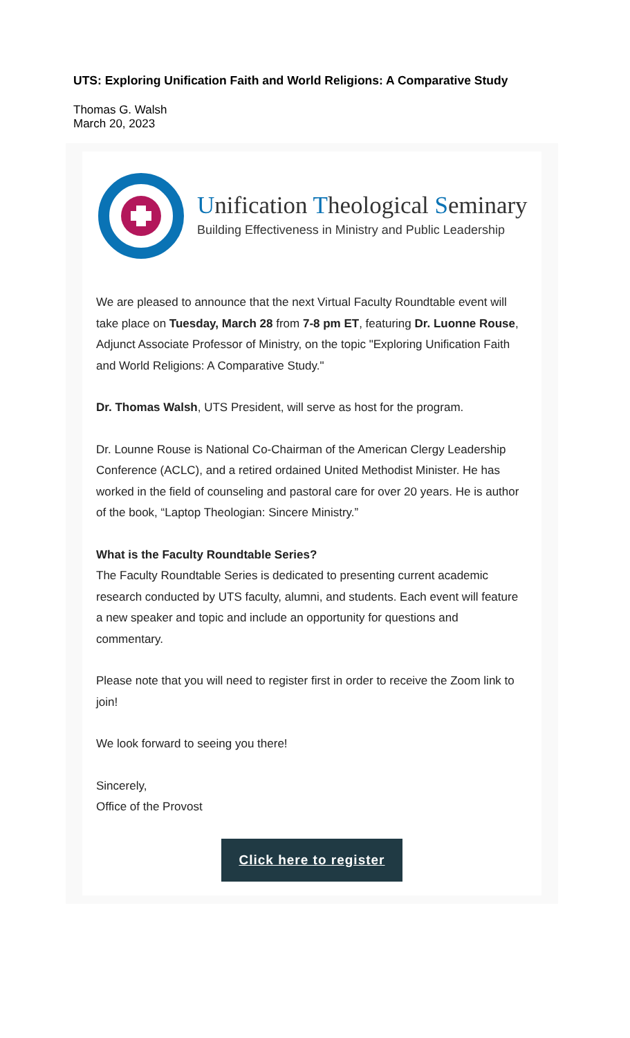UTS: Exploring Unification Faith and World Religions: A Comparative Study
Thomas G. Walsh
March 20, 2023
Unification Theological Seminary
Building Effectiveness in Ministry and Public Leadership
We are pleased to announce that the next Virtual Faculty Roundtable event will take place on Tuesday, March 28 from 7-8 pm ET, featuring Dr. Luonne Rouse, Adjunct Associate Professor of Ministry, on the topic "Exploring Unification Faith and World Religions: A Comparative Study."
Dr. Thomas Walsh, UTS President, will serve as host for the program.
Dr. Lounne Rouse is National Co-Chairman of the American Clergy Leadership Conference (ACLC), and a retired ordained United Methodist Minister. He has worked in the field of counseling and pastoral care for over 20 years. He is author of the book, “Laptop Theologian: Sincere Ministry.”
What is the Faculty Roundtable Series?
The Faculty Roundtable Series is dedicated to presenting current academic research conducted by UTS faculty, alumni, and students. Each event will feature a new speaker and topic and include an opportunity for questions and commentary.
Please note that you will need to register first in order to receive the Zoom link to join!
We look forward to seeing you there!
Sincerely,
Office of the Provost
Click here to register